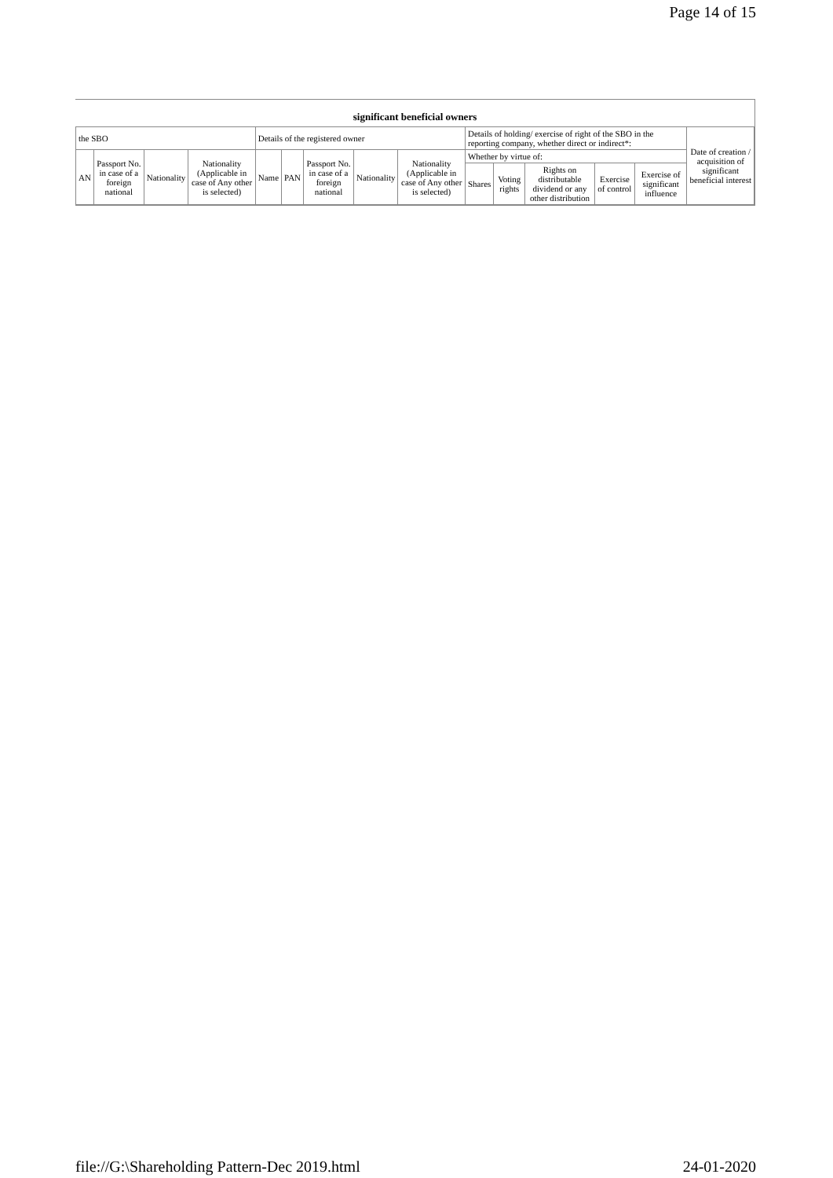Page 14 of 15
| significant beneficial owners | | | | | | | | | | | | | | |
| --- | --- | --- | --- | --- | --- | --- | --- | --- | --- | --- | --- | --- | --- | --- |
| the SBO | | | | Details of the registered owner | | | | | Details of holding/ exercise of right of the SBO in the reporting company, whether direct or indirect*: | | | | | Date of creation / acquisition of significant beneficial interest |
| AN | Passport No. in case of a foreign national | Nationality | Nationality (Applicable in case of Any other is selected) | Name | PAN | Passport No. in case of a foreign national | Nationality | Nationality (Applicable in case of Any other is selected) | Whether by virtue of: | | | | | |
| | | | | | | | | | Shares | Voting rights | Rights on distributable dividend or any other distribution | Exercise of control | Exercise of significant influence | |
file://G:\Shareholding Pattern-Dec 2019.html 24-01-2020